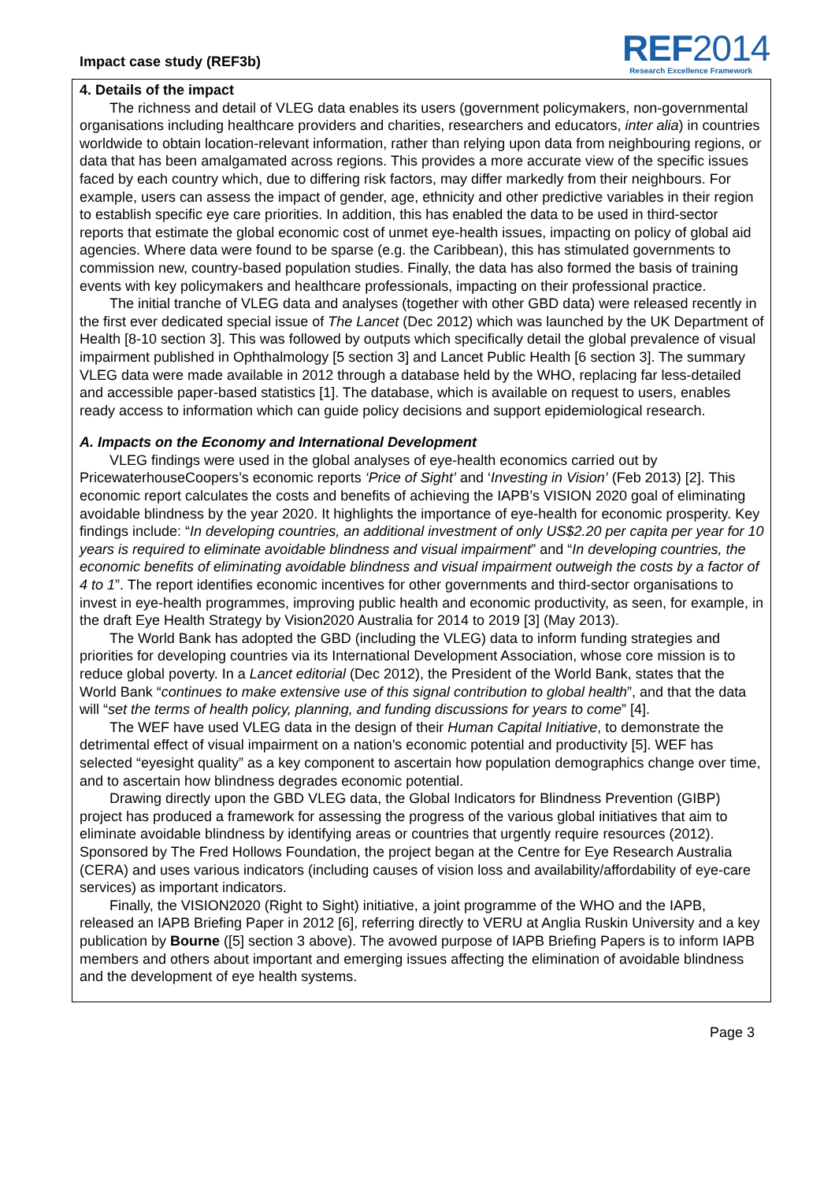Impact case study (REF3b)
REF2014
Research Excellence Framework
4. Details of the impact
The richness and detail of VLEG data enables its users (government policymakers, non-governmental organisations including healthcare providers and charities, researchers and educators, inter alia) in countries worldwide to obtain location-relevant information, rather than relying upon data from neighbouring regions, or data that has been amalgamated across regions. This provides a more accurate view of the specific issues faced by each country which, due to differing risk factors, may differ markedly from their neighbours. For example, users can assess the impact of gender, age, ethnicity and other predictive variables in their region to establish specific eye care priorities. In addition, this has enabled the data to be used in third-sector reports that estimate the global economic cost of unmet eye-health issues, impacting on policy of global aid agencies. Where data were found to be sparse (e.g. the Caribbean), this has stimulated governments to commission new, country-based population studies. Finally, the data has also formed the basis of training events with key policymakers and healthcare professionals, impacting on their professional practice.
The initial tranche of VLEG data and analyses (together with other GBD data) were released recently in the first ever dedicated special issue of The Lancet (Dec 2012) which was launched by the UK Department of Health [8-10 section 3]. This was followed by outputs which specifically detail the global prevalence of visual impairment published in Ophthalmology [5 section 3] and Lancet Public Health [6 section 3]. The summary VLEG data were made available in 2012 through a database held by the WHO, replacing far less-detailed and accessible paper-based statistics [1]. The database, which is available on request to users, enables ready access to information which can guide policy decisions and support epidemiological research.
A. Impacts on the Economy and International Development
VLEG findings were used in the global analyses of eye-health economics carried out by PricewaterhouseCoopers’s economic reports ‘Price of Sight’ and ‘Investing in Vision’ (Feb 2013) [2]. This economic report calculates the costs and benefits of achieving the IAPB’s VISION 2020 goal of eliminating avoidable blindness by the year 2020. It highlights the importance of eye-health for economic prosperity. Key findings include: “In developing countries, an additional investment of only US$2.20 per capita per year for 10 years is required to eliminate avoidable blindness and visual impairment” and “In developing countries, the economic benefits of eliminating avoidable blindness and visual impairment outweigh the costs by a factor of 4 to 1”. The report identifies economic incentives for other governments and third-sector organisations to invest in eye-health programmes, improving public health and economic productivity, as seen, for example, in the draft Eye Health Strategy by Vision2020 Australia for 2014 to 2019 [3] (May 2013).
The World Bank has adopted the GBD (including the VLEG) data to inform funding strategies and priorities for developing countries via its International Development Association, whose core mission is to reduce global poverty. In a Lancet editorial (Dec 2012), the President of the World Bank, states that the World Bank “continues to make extensive use of this signal contribution to global health”, and that the data will “set the terms of health policy, planning, and funding discussions for years to come” [4].
The WEF have used VLEG data in the design of their Human Capital Initiative, to demonstrate the detrimental effect of visual impairment on a nation's economic potential and productivity [5]. WEF has selected “eyesight quality” as a key component to ascertain how population demographics change over time, and to ascertain how blindness degrades economic potential.
Drawing directly upon the GBD VLEG data, the Global Indicators for Blindness Prevention (GIBP) project has produced a framework for assessing the progress of the various global initiatives that aim to eliminate avoidable blindness by identifying areas or countries that urgently require resources (2012). Sponsored by The Fred Hollows Foundation, the project began at the Centre for Eye Research Australia (CERA) and uses various indicators (including causes of vision loss and availability/affordability of eye-care services) as important indicators.
Finally, the VISION2020 (Right to Sight) initiative, a joint programme of the WHO and the IAPB, released an IAPB Briefing Paper in 2012 [6], referring directly to VERU at Anglia Ruskin University and a key publication by Bourne ([5] section 3 above). The avowed purpose of IAPB Briefing Papers is to inform IAPB members and others about important and emerging issues affecting the elimination of avoidable blindness and the development of eye health systems.
Page 3